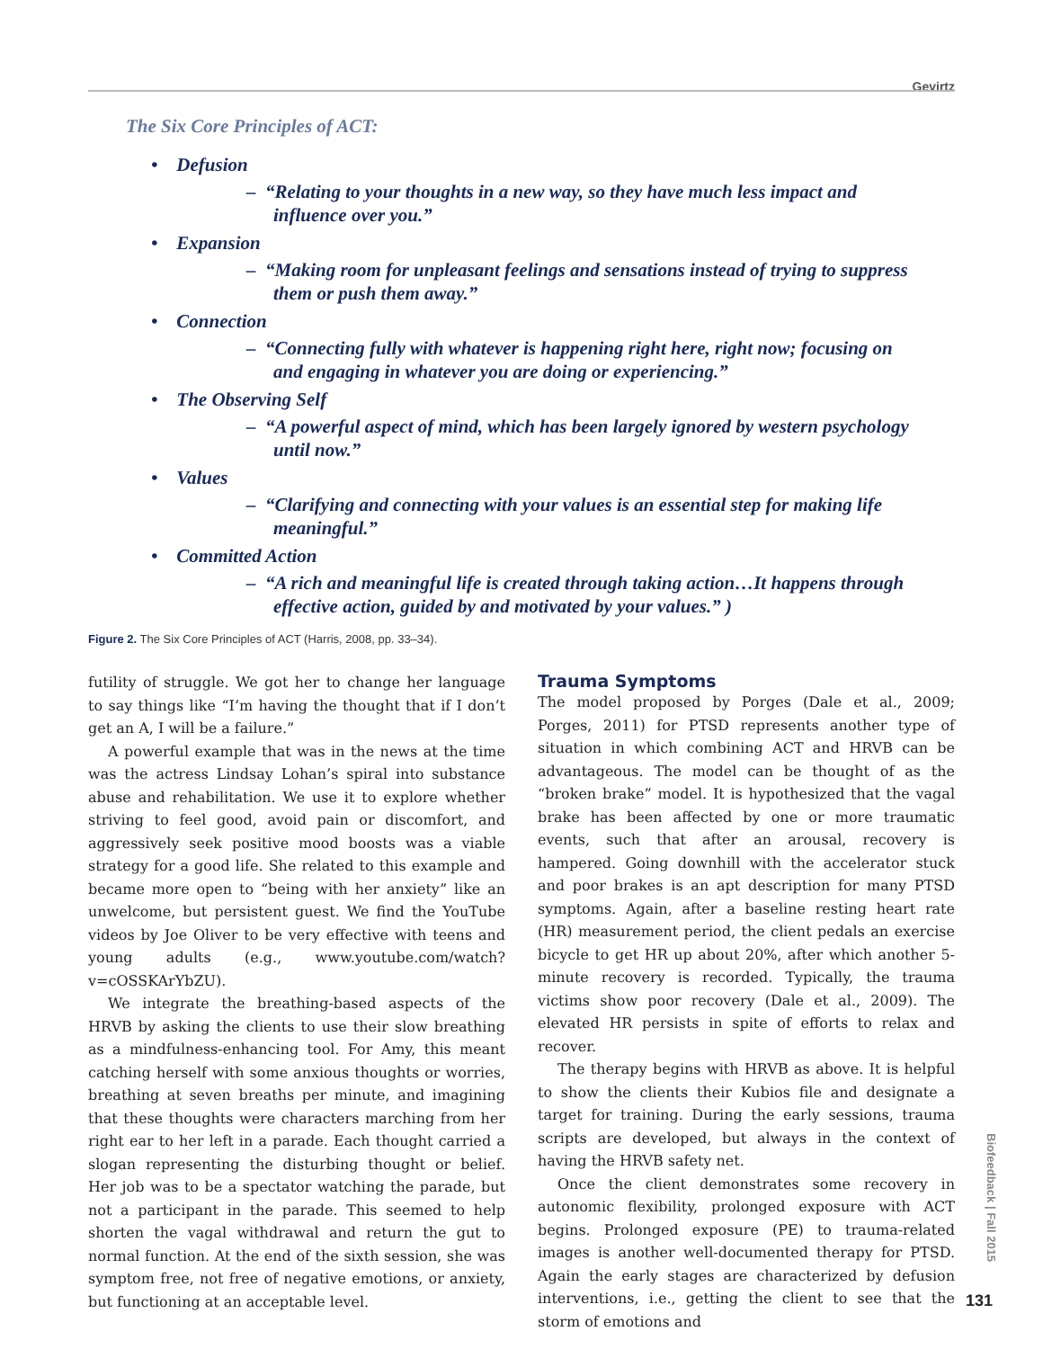Gevirtz
The Six Core Principles of ACT:
• Defusion
– “Relating to your thoughts in a new way, so they have much less impact and influence over you.”
• Expansion
– “Making room for unpleasant feelings and sensations instead of trying to suppress them or push them away.”
• Connection
– “Connecting fully with whatever is happening right here, right now; focusing on and engaging in whatever you are doing or experiencing.”
• The Observing Self
– “A powerful aspect of mind, which has been largely ignored by western psychology until now.”
• Values
– “Clarifying and connecting with your values is an essential step for making life meaningful.”
• Committed Action
– “A rich and meaningful life is created through taking action…It happens through effective action, guided by and motivated by your values.” )
Figure 2. The Six Core Principles of ACT (Harris, 2008, pp. 33–34).
futility of struggle. We got her to change her language to say things like “I’m having the thought that if I don’t get an A, I will be a failure.”
A powerful example that was in the news at the time was the actress Lindsay Lohan’s spiral into substance abuse and rehabilitation. We use it to explore whether striving to feel good, avoid pain or discomfort, and aggressively seek positive mood boosts was a viable strategy for a good life. She related to this example and became more open to “being with her anxiety” like an unwelcome, but persistent guest. We find the YouTube videos by Joe Oliver to be very effective with teens and young adults (e.g., www.youtube.com/watch?v=cOSSKArYbZU).
We integrate the breathing-based aspects of the HRVB by asking the clients to use their slow breathing as a mindfulness-enhancing tool. For Amy, this meant catching herself with some anxious thoughts or worries, breathing at seven breaths per minute, and imagining that these thoughts were characters marching from her right ear to her left in a parade. Each thought carried a slogan representing the disturbing thought or belief. Her job was to be a spectator watching the parade, but not a participant in the parade. This seemed to help shorten the vagal withdrawal and return the gut to normal function. At the end of the sixth session, she was symptom free, not free of negative emotions, or anxiety, but functioning at an acceptable level.
Trauma Symptoms
The model proposed by Porges (Dale et al., 2009; Porges, 2011) for PTSD represents another type of situation in which combining ACT and HRVB can be advantageous. The model can be thought of as the “broken brake” model. It is hypothesized that the vagal brake has been affected by one or more traumatic events, such that after an arousal, recovery is hampered. Going downhill with the accelerator stuck and poor brakes is an apt description for many PTSD symptoms. Again, after a baseline resting heart rate (HR) measurement period, the client pedals an exercise bicycle to get HR up about 20%, after which another 5-minute recovery is recorded. Typically, the trauma victims show poor recovery (Dale et al., 2009). The elevated HR persists in spite of efforts to relax and recover.
The therapy begins with HRVB as above. It is helpful to show the clients their Kubios file and designate a target for training. During the early sessions, trauma scripts are developed, but always in the context of having the HRVB safety net.
Once the client demonstrates some recovery in autonomic flexibility, prolonged exposure with ACT begins. Prolonged exposure (PE) to trauma-related images is another well-documented therapy for PTSD. Again the early stages are characterized by defusion interventions, i.e., getting the client to see that the storm of emotions and
Biofeedback | Fall 2015
131